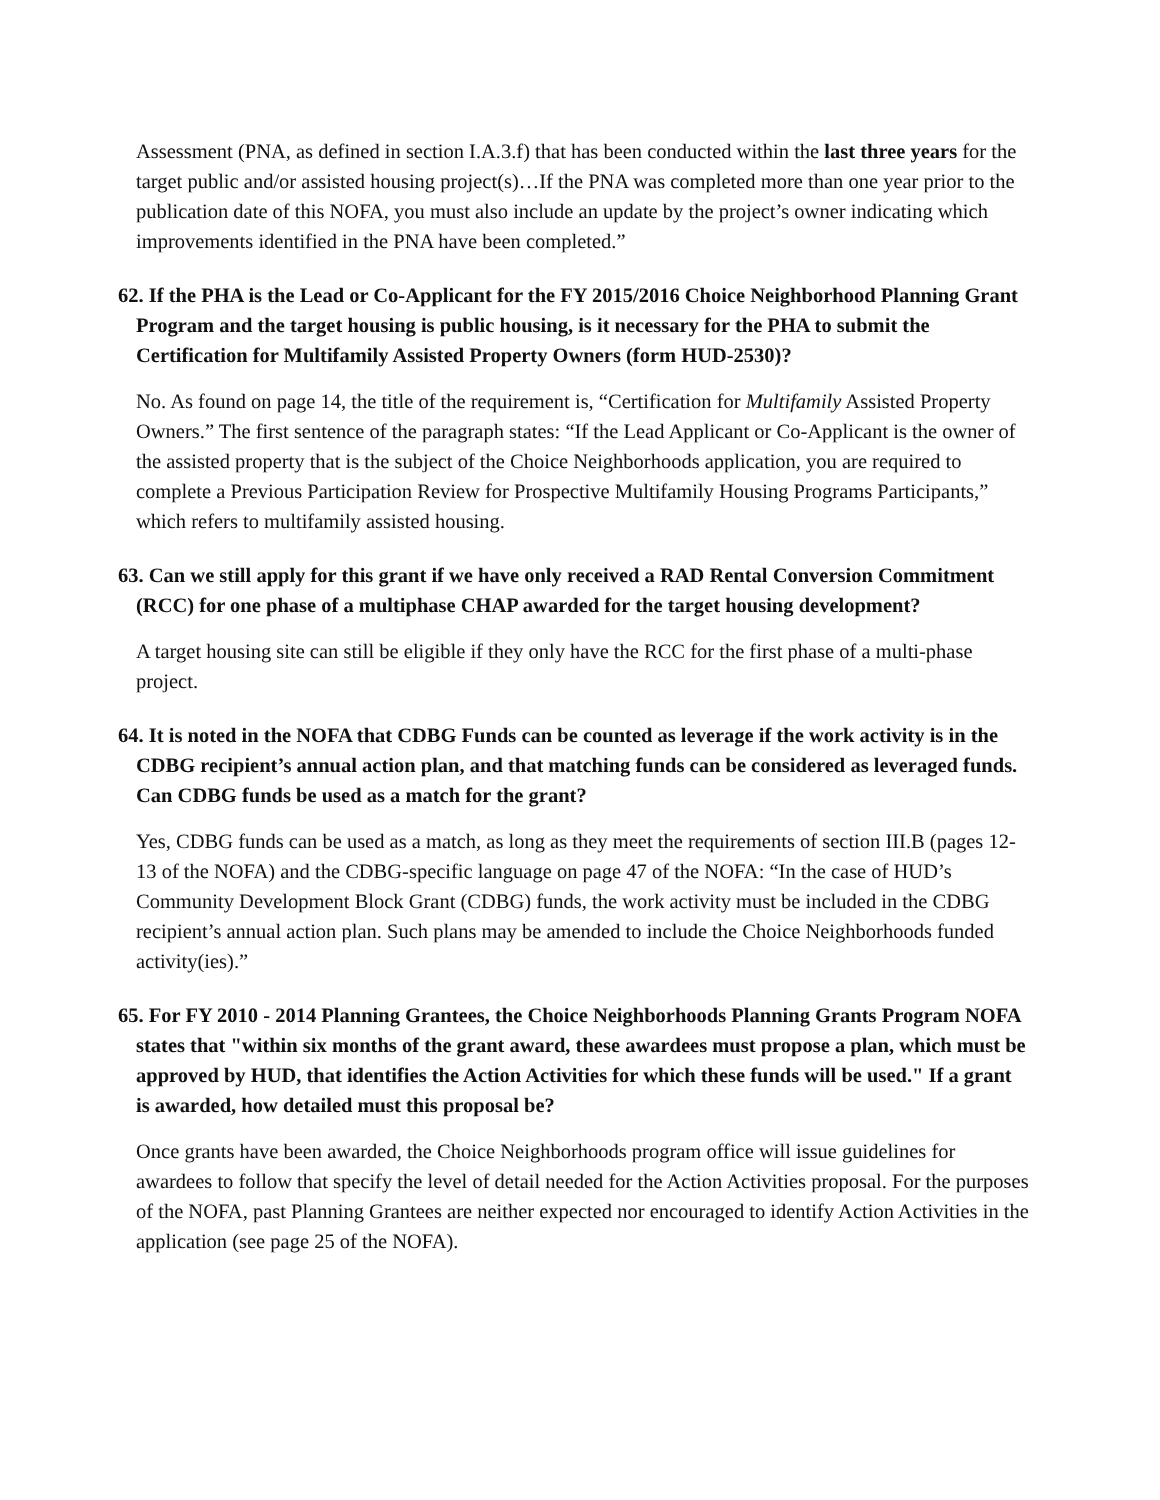Assessment (PNA, as defined in section I.A.3.f) that has been conducted within the last three years for the target public and/or assisted housing project(s)…If the PNA was completed more than one year prior to the publication date of this NOFA, you must also include an update by the project’s owner indicating which improvements identified in the PNA have been completed.”
62. If the PHA is the Lead or Co-Applicant for the FY 2015/2016 Choice Neighborhood Planning Grant Program and the target housing is public housing, is it necessary for the PHA to submit the Certification for Multifamily Assisted Property Owners (form HUD-2530)?
No. As found on page 14, the title of the requirement is, “Certification for Multifamily Assisted Property Owners.” The first sentence of the paragraph states: “If the Lead Applicant or Co-Applicant is the owner of the assisted property that is the subject of the Choice Neighborhoods application, you are required to complete a Previous Participation Review for Prospective Multifamily Housing Programs Participants,” which refers to multifamily assisted housing.
63. Can we still apply for this grant if we have only received a RAD Rental Conversion Commitment (RCC) for one phase of a multiphase CHAP awarded for the target housing development?
A target housing site can still be eligible if they only have the RCC for the first phase of a multi-phase project.
64. It is noted in the NOFA that CDBG Funds can be counted as leverage if the work activity is in the CDBG recipient’s annual action plan, and that matching funds can be considered as leveraged funds. Can CDBG funds be used as a match for the grant?
Yes, CDBG funds can be used as a match, as long as they meet the requirements of section III.B (pages 12-13 of the NOFA) and the CDBG-specific language on page 47 of the NOFA: “In the case of HUD’s Community Development Block Grant (CDBG) funds, the work activity must be included in the CDBG recipient’s annual action plan. Such plans may be amended to include the Choice Neighborhoods funded activity(ies).”
65. For FY 2010 - 2014 Planning Grantees, the Choice Neighborhoods Planning Grants Program NOFA states that "within six months of the grant award, these awardees must propose a plan, which must be approved by HUD, that identifies the Action Activities for which these funds will be used." If a grant is awarded, how detailed must this proposal be?
Once grants have been awarded, the Choice Neighborhoods program office will issue guidelines for awardees to follow that specify the level of detail needed for the Action Activities proposal. For the purposes of the NOFA, past Planning Grantees are neither expected nor encouraged to identify Action Activities in the application (see page 25 of the NOFA).